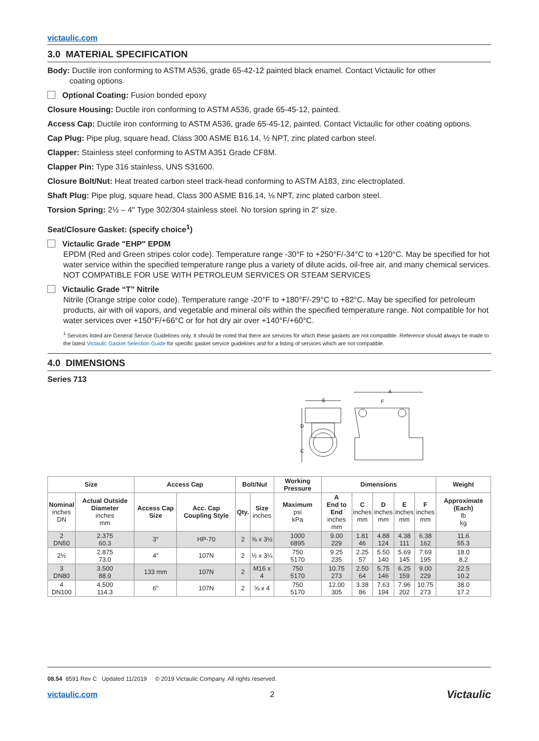victaulic.com
3.0 MATERIAL SPECIFICATION
Body: Ductile iron conforming to ASTM A536, grade 65-42-12 painted black enamel. Contact Victaulic for other
coating options
Optional Coating: Fusion bonded epoxy
Closure Housing: Ductile iron conforming to ASTM A536, grade 65-45-12, painted.
Access Cap: Ductile iron conforming to ASTM A536, grade 65-45-12, painted. Contact Victaulic for other coating options.
Cap Plug: Pipe plug, square head, Class 300 ASME B16.14, ½ NPT, zinc plated carbon steel.
Clapper: Stainless steel conforming to ASTM A351 Grade CF8M.
Clapper Pin: Type 316 stainless, UNS S31600.
Closure Bolt/Nut: Heat treated carbon steel track-head conforming to ASTM A183, zinc electroplated.
Shaft Plug: Pipe plug, square head, Class 300 ASME B16.14, ⅛ NPT, zinc plated carbon steel.
Torsion Spring: 2½ – 4" Type 302/304 stainless steel. No torsion spring in 2" size.
Seat/Closure Gasket: (specify choice<sup>1</sup>)
Victaulic Grade "EHP" EPDM
EPDM (Red and Green stripes color code). Temperature range -30°F to +250°F/-34°C to +120°C. May be specified for hot water service within the specified temperature range plus a variety of dilute acids, oil-free air, and many chemical services. NOT COMPATIBLE FOR USE WITH PETROLEUM SERVICES OR STEAM SERVICES
Victaulic Grade “T” Nitrile
Nitrile (Orange stripe color code). Temperature range -20°F to +180°F/-29°C to +82°C. May be specified for petroleum products, air with oil vapors, and vegetable and mineral oils within the specified temperature range. Not compatible for hot water services over +150°F/+66°C or for hot dry air over +140°F/+60°C.
<sup>1</sup> Services listed are General Service Guidelines only. It should be noted that there are services for which these gaskets are not compatible. Reference should always be made to the latest Victaulic Gasket Selection Guide for specific gasket service guidelines and for a listing of services which are not compatible.
4.0 DIMENSIONS
Series 713
A
E
F
D
C
| Size | | Access Cap | | Bolt/Nut | | Working Pressure | Dimensions | | | | | Weight |
| --- | --- | --- | --- | --- | --- | --- | --- | --- | --- | --- | --- | --- |
| Nominal inches DN | Actual Outside Diameter inches mm | Access Cap Size | Acc. Cap Coupling Style | Qty. | Size inches | Maximum psi kPa | A End to End inches mm | C inches mm | D inches mm | E inches mm | F inches mm | Approximate (Each) lb kg |
| 2 DN50 | 2.375 60.3 | 3" | HP-70 | 2 | ⅝ x 3½ | 1000 6895 | 9.00 229 | 1.81 46 | 4.88 124 | 4.38 111 | 6.38 162 | 11.6 55.3 |
| 2½ | 2.875 73.0 | 4" | 107N | 2 | ½ x 3¼ | 750 5170 | 9.25 235 | 2.25 57 | 5.50 140 | 5.69 145 | 7.69 195 | 18.0 8.2 |
| 3 DN80 | 3.500 88.9 | 133 mm | 107N | 2 | M16 x 4 | 750 5170 | 10.75 273 | 2.50 64 | 5.75 146 | 6.25 159 | 9.00 229 | 22.5 10.2 |
| 4 DN100 | 4.500 114.3 | 6" | 107N | 2 | ⅝ x 4 | 750 5170 | 12.00 305 | 3.38 86 | 7.63 194 | 7.96 202 | 10.75 273 | 38.0 17.2 |
08.54 8591 Rev C Updated 11/2019 © 2019 Victaulic Company. All rights reserved.
victaulic.com 2 Victaulic